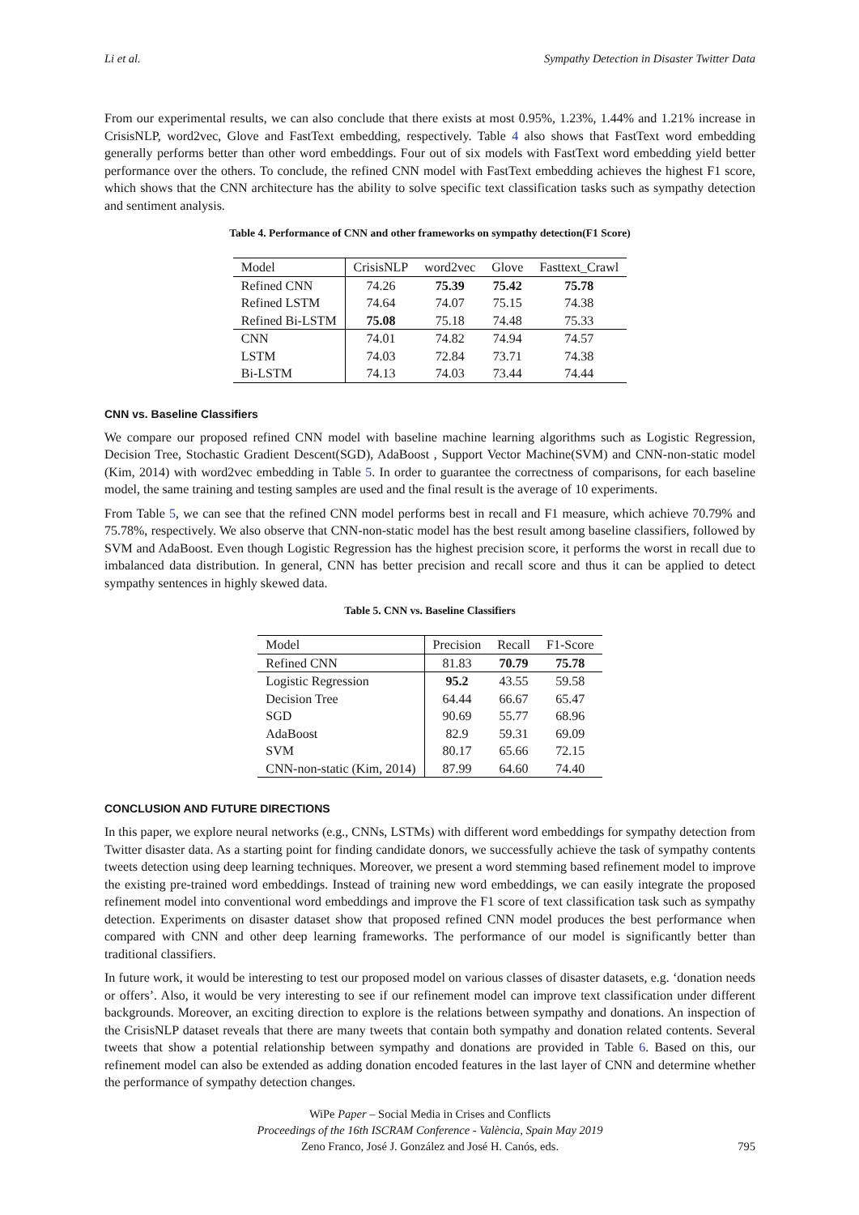Li et al. Sympathy Detection in Disaster Twitter Data
From our experimental results, we can also conclude that there exists at most 0.95%, 1.23%, 1.44% and 1.21% increase in CrisisNLP, word2vec, Glove and FastText embedding, respectively. Table 4 also shows that FastText word embedding generally performs better than other word embeddings. Four out of six models with FastText word embedding yield better performance over the others. To conclude, the refined CNN model with FastText embedding achieves the highest F1 score, which shows that the CNN architecture has the ability to solve specific text classification tasks such as sympathy detection and sentiment analysis.
Table 4. Performance of CNN and other frameworks on sympathy detection(F1 Score)
| Model | CrisisNLP | word2vec | Glove | Fasttext_Crawl |
| Refined CNN | 74.26 | 75.39 | 75.42 | 75.78 |
| Refined LSTM | 74.64 | 74.07 | 75.15 | 74.38 |
| Refined Bi-LSTM | 75.08 | 75.18 | 74.48 | 75.33 |
| CNN | 74.01 | 74.82 | 74.94 | 74.57 |
| LSTM | 74.03 | 72.84 | 73.71 | 74.38 |
| Bi-LSTM | 74.13 | 74.03 | 73.44 | 74.44 |
CNN vs. Baseline Classifiers
We compare our proposed refined CNN model with baseline machine learning algorithms such as Logistic Regression, Decision Tree, Stochastic Gradient Descent(SGD), AdaBoost , Support Vector Machine(SVM) and CNN-non-static model (Kim, 2014) with word2vec embedding in Table 5. In order to guarantee the correctness of comparisons, for each baseline model, the same training and testing samples are used and the final result is the average of 10 experiments.
From Table 5, we can see that the refined CNN model performs best in recall and F1 measure, which achieve 70.79% and 75.78%, respectively. We also observe that CNN-non-static model has the best result among baseline classifiers, followed by SVM and AdaBoost. Even though Logistic Regression has the highest precision score, it performs the worst in recall due to imbalanced data distribution. In general, CNN has better precision and recall score and thus it can be applied to detect sympathy sentences in highly skewed data.
Table 5. CNN vs. Baseline Classifiers
| Model | Precision | Recall | F1-Score |
| Refined CNN | 81.83 | 70.79 | 75.78 |
| Logistic Regression | 95.2 | 43.55 | 59.58 |
| Decision Tree | 64.44 | 66.67 | 65.47 |
| SGD | 90.69 | 55.77 | 68.96 |
| AdaBoost | 82.9 | 59.31 | 69.09 |
| SVM | 80.17 | 65.66 | 72.15 |
| CNN-non-static (Kim, 2014) | 87.99 | 64.60 | 74.40 |
CONCLUSION AND FUTURE DIRECTIONS
In this paper, we explore neural networks (e.g., CNNs, LSTMs) with different word embeddings for sympathy detection from Twitter disaster data. As a starting point for finding candidate donors, we successfully achieve the task of sympathy contents tweets detection using deep learning techniques. Moreover, we present a word stemming based refinement model to improve the existing pre-trained word embeddings. Instead of training new word embeddings, we can easily integrate the proposed refinement model into conventional word embeddings and improve the F1 score of text classification task such as sympathy detection. Experiments on disaster dataset show that proposed refined CNN model produces the best performance when compared with CNN and other deep learning frameworks. The performance of our model is significantly better than traditional classifiers.
In future work, it would be interesting to test our proposed model on various classes of disaster datasets, e.g. ‘donation needs or offers’. Also, it would be very interesting to see if our refinement model can improve text classification under different backgrounds. Moreover, an exciting direction to explore is the relations between sympathy and donations. An inspection of the CrisisNLP dataset reveals that there are many tweets that contain both sympathy and donation related contents. Several tweets that show a potential relationship between sympathy and donations are provided in Table 6. Based on this, our refinement model can also be extended as adding donation encoded features in the last layer of CNN and determine whether the performance of sympathy detection changes.
WiPe Paper – Social Media in Crises and Conflicts
Proceedings of the 16th ISCRAM Conference - València, Spain May 2019
Zeno Franco, José J. González and José H. Canós, eds.
795